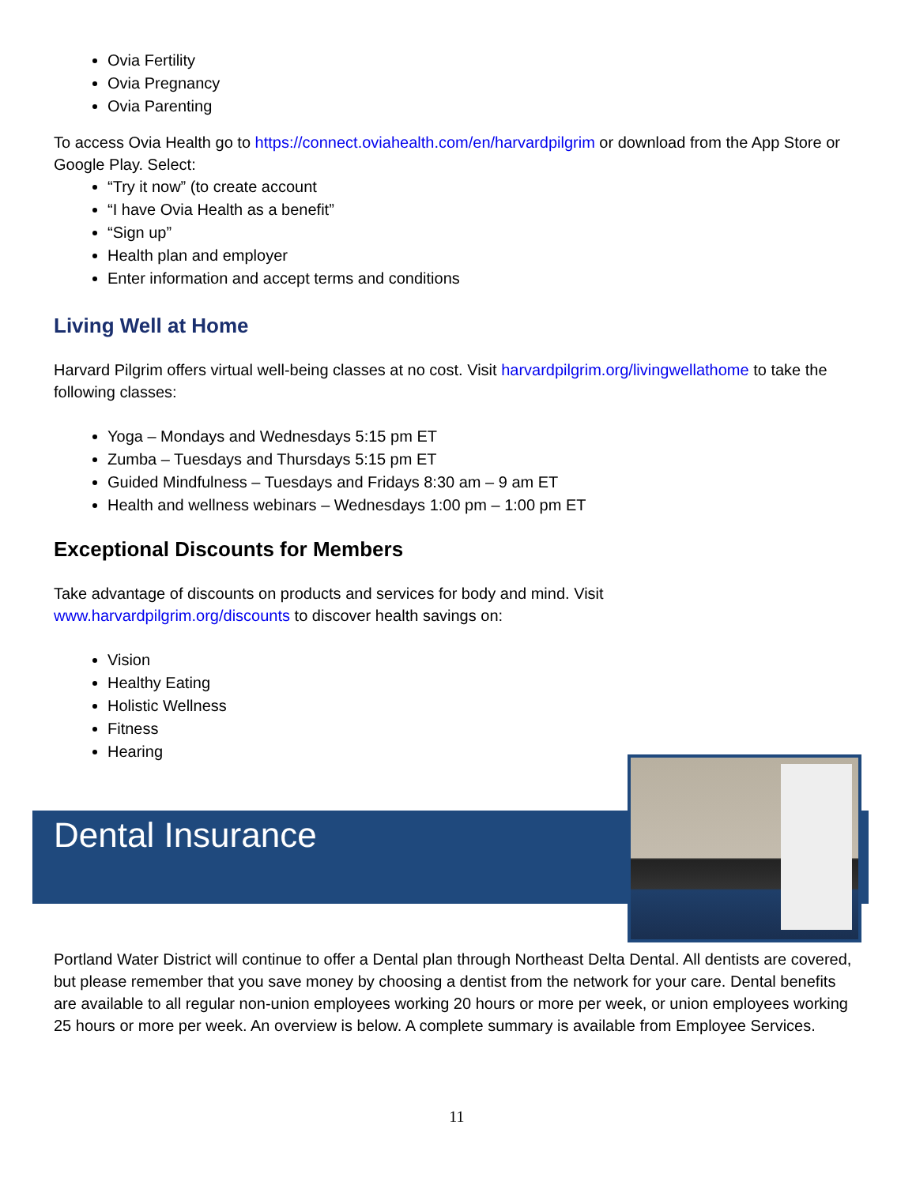Ovia Fertility
Ovia Pregnancy
Ovia Parenting
To access Ovia Health go to https://connect.oviahealth.com/en/harvardpilgrim or download from the App Store or Google Play. Select:
“Try it now” (to create account
“I have Ovia Health as a benefit”
“Sign up”
Health plan and employer
Enter information and accept terms and conditions
Living Well at Home
Harvard Pilgrim offers virtual well-being classes at no cost. Visit harvardpilgrim.org/livingwellathome to take the following classes:
Yoga – Mondays and Wednesdays 5:15 pm ET
Zumba – Tuesdays and Thursdays 5:15 pm ET
Guided Mindfulness – Tuesdays and Fridays 8:30 am – 9 am ET
Health and wellness webinars – Wednesdays 1:00 pm – 1:00 pm ET
Exceptional Discounts for Members
Take advantage of discounts on products and services for body and mind. Visit
www.harvardpilgrim.org/discounts to discover health savings on:
Vision
Healthy Eating
Holistic Wellness
Fitness
Hearing
Dental Insurance
Portland Water District will continue to offer a Dental plan through Northeast Delta Dental. All dentists are covered, but please remember that you save money by choosing a dentist from the network for your care. Dental benefits are available to all regular non-union employees working 20 hours or more per week, or union employees working 25 hours or more per week. An overview is below. A complete summary is available from Employee Services.
11